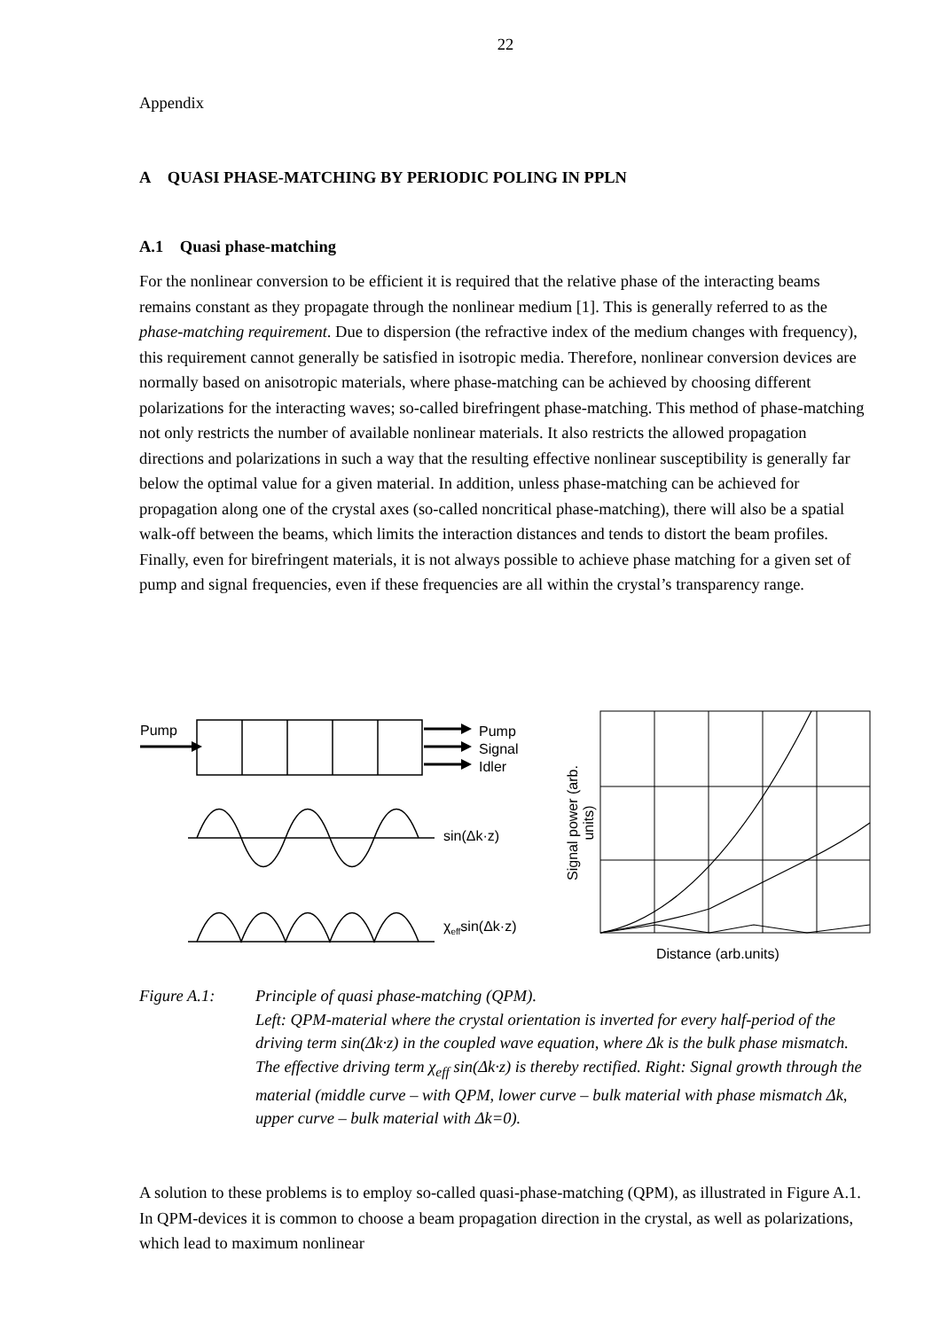22
Appendix
A QUASI PHASE-MATCHING BY PERIODIC POLING IN PPLN
A.1 Quasi phase-matching
For the nonlinear conversion to be efficient it is required that the relative phase of the interacting beams remains constant as they propagate through the nonlinear medium [1]. This is generally referred to as the phase-matching requirement. Due to dispersion (the refractive index of the medium changes with frequency), this requirement cannot generally be satisfied in isotropic media. Therefore, nonlinear conversion devices are normally based on anisotropic materials, where phase-matching can be achieved by choosing different polarizations for the interacting waves; so-called birefringent phase-matching. This method of phase-matching not only restricts the number of available nonlinear materials. It also restricts the allowed propagation directions and polarizations in such a way that the resulting effective nonlinear susceptibility is generally far below the optimal value for a given material. In addition, unless phase-matching can be achieved for propagation along one of the crystal axes (so-called noncritical phase-matching), there will also be a spatial walk-off between the beams, which limits the interaction distances and tends to distort the beam profiles. Finally, even for birefringent materials, it is not always possible to achieve phase matching for a given set of pump and signal frequencies, even if these frequencies are all within the crystal’s transparency range.
Pump
Pump
Signal
Idler
sin(Δk·z)
χ<sub>eff</sub>sin(Δk·z)
Signal power (arb. units)
Distance (arb.units)
Figure A.1: Principle of quasi phase-matching (QPM).
Left: QPM-material where the crystal orientation is inverted for every half-period of the driving term sin(Δk·z) in the coupled wave equation, where Δk is the bulk phase mismatch. The effective driving term χ<sub>eff</sub> sin(Δk·z) is thereby rectified. Right: Signal growth through the material (middle curve – with QPM, lower curve – bulk material with phase mismatch Δk, upper curve – bulk material with Δk=0).
A solution to these problems is to employ so-called quasi-phase-matching (QPM), as illustrated in Figure A.1. In QPM-devices it is common to choose a beam propagation direction in the crystal, as well as polarizations, which lead to maximum nonlinear